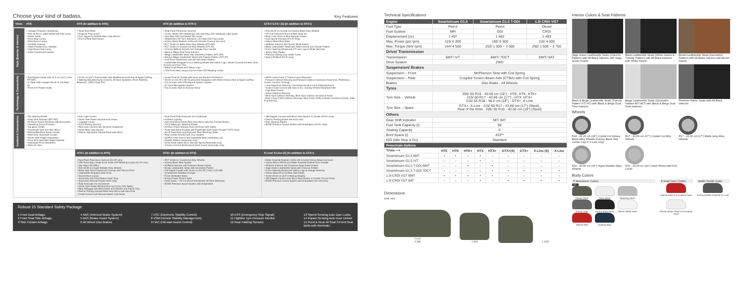Choose your kind of badass. Key Features
| Trims | HTE | HTK (In addition to HTE) | HTX (In addition to HTK+) | GTX+/ GTX+ (S) (In addition to HTX+) |
| --- | --- | --- | --- | --- |
| Style (Exterior & Interior) | • Halogen Projector Headlamps • R16 40.56 cm Steel Wheel with Full Cover • Fabric Seats • Front Map Lamps • Rear Room Lamps • Sharkfin Antenna • Silver Painted Door Handles • High Mount Stop Lamp • Silver Dashboard Garnish | • Silver Roof Rack • Projector Fog Lamps • Turn Signal on Outside Rear-view Mirrors • Front & Rear Mud Guard | • Dual Pane Panoramic Sunroof • Crown Jewel LED Headlamps with Star Map LED Sweeping Light Guide • Star Map LED Connected Tail Lamps • Sequential LED Turn Indicators, Ice Cube LED Fog Lamps • Glossy Black Radiator Grille with Knurled Chrome Surround • R17 43.66 cm Matte Grey Alloy Wheels (MT/ iMT) • R17 43.66 cm Crystal Cut Alloy Wheels (IVT/ AT) • Chrome Beltline Garnish and Outside Door Handle • Black & Beige Dual Tone Interiors • Beige Leatherette Seats with Geometric Pattern (MT/ iMT) • Black & Beige Leatherette Seats with Tubular Pattern (IVT/ AT) • Soft Touch Dashboard Garnish with Stitch Pattern • Leatherette Wrapped D-Cut Steering Wheel with Seltos Logo, Center Console Armrest, Door Armrest and Door Trim • Metal Scuff Plates with Seltos Logo • LED Front Map Lamps and Ice Cube LED Reading Lamps | • R18 46.20 cm Crystal Cut Glossy Black Alloy Wheels • GT Line Exclusive Front & Rear Body Kit • Body Color Front & Rear Bumper Inserts • Dual Sports Exhaust (G1.5T Only) • Glossy Black Roof Rack • All Black Interiors with Sporty White Inserts • Black Leatherette* Seats with White Inserts and Tubular Pattern • D-Cut Steering Wheel with GT Line Logo & White Stitching • Sporty Alloy Pedals • Premium Sliding Cup Holder Cover • Sporty All Black Roof Lining |
| Technology & Connectivity | • Full Digital Cluster with 10.5 cm (4.2") Color TFT MID • C-Type USB Charger (Front x1 and Rear x2) • Front 12V Power Outlet | • 20.32 cm (8.0") Touchscreen with Wireless Android Auto & Apple CarPlay • Steering Mounted Audio Controls, All Door Speakers, Front Tweeters, Bluetooth, USB A-Type Port | • Smart Pure Air Purifier with Virus and Bacteria Protection* • 26.03 cm (10.25") HD Touchscreen Navigation with Wired Android Auto & Apple CarPlay • Kia Connect with OTA Maps & System Update • AI Voice Recognition System • Kia Connect Skill on Amazon Alexa | • ADAS Level-2 with 17 Autonomous Features* - Forward Collision Warning and Forward Collision Avoidance Assist [Car, Pedestrian, Cyclist, Junction Turning] - Lane Departure Warning, Lane Keep Assist & Lane Following Assist - Smart Cruise Control with Stop & Go, Leading Vehicle Departure Alert - High Beam Assist - Driver Attention Warning - Blind Spot Collision Warning, Blind Spot Collision Avoidance Assist - Rear Cross Traffic Collision Warning, Rear Cross Traffic Collision Avoidance Assist, Safe Exit Warning |
| Comfort & Convenience | • Tilt Steering Wheel • Gear Shift Indicator [MT/ iMT] • All Doors Power Windows with Illumination • Headlamp Escort Function • Sunglass Holder • Passenger Side Sunvisor Mirror • Retractable Roof Assist Handle • Rear Door Sunshade Curtain • Driver Seat Height Adjustment • Front Row Seat Belt Height Adjuster • Adjustable Front Headrests • Rear AC Vent | • Auto Light Control • Driver Side Power Window Auto Down • Luggage Lamps • Front Parking Sensors • Rear-view Camera with Dynamic Guidelines • Driver Rear-view Monitor • Electric Adjustable Outside Rear-view Mirror | • Dual Zone Fully Automatic Air Conditioner • Ambient Lighting • Auto Anti-Glare Inside Rear-view Mirror with Kia Connect Button • Tilt & Telescopic Steering Wheel • All Door Power Window Auto Up/ Down with Safety • Front Seat Back Pockets with Passenger Side Upper Pocket** (HTX Only) • 60:40 Seat Back Split Fold with Rear Reclining Seats • Rear Center Armrest with Cup Holders • ISOFIX Child Anchor and Adjustable Rear Headrests (x3) • Paddle Shifters (Automatic only) • Drive Mode Select [Eco/ Normal/ Sport] (Automatic only) • Traction Control Mode [Sand/ Mud/ Snow] (Automatic only) | • 360 Degree Camera with Blind View Monitor in Cluster (GTX+ Only) • Electric Parking Brake with Auto Hold • Rain Sensing Wipers • BOSE Premium Sound System with 8 Speakers (GTX+ Only) |
| | | HTK+ (In addition to HTK) | HTX+ (In addition to HTX) | X-Line/ X-Line (S) (In addition to GTX+) |
| | | • Dual Pane Panoramic Sunroof (G1.5T only) • LED Front Map Lamps & Ice Cube LED Reading Lamps (G1.5T only) • Star Map LED DRLs • R16 40.56 cm Hyper Metallic Alloy Wheels • Black High Gloss Dashboard Garnish with Techno Print • Leatherette Wrapped Gear Knob • Sound Mood Lamps • Smart Key with Push Button Start/ Stop • Smart Key Remote Engine Start/ Stop • Fully Automatic Air Conditioner • Driver Side Power Window Auto Up/ Down with Safety • Rear Defogger with Rear Wiper and Washer and Parcel Tray • Electric Folding Outside Rear-view Mirror with Auto Fold • Cruise Control with Manual Speed Limit Assist | • R17 43.66 cm Crystal Cut Alloy Wheels • Glossy Black Rear Spoiler • All Black Interiors with Premium Brown Inserts • Brown Leatherette Seats with Geometric Pattern • Full Digital Cluster with 26.04 cm (10.25") Color LCD MID • Smartphone Wireless Charger • Front Ventilated Seats • 8-way Power Driver's Seat • Solar Glass – UV Cut (Front Windshield, All Door Windows) • BOSE Premium Sound System with 8 Speakers | • Matte Graphite Radiator Grille with Knurled Glossy Black Surround • Glossy Black ORVM and Matte Graphite Outside Door Handle • All Black Interiors with Exclusive Sage Green Inserts • Sage Green Leatherette Seats with Chevron Pattern • D-Cut Steering Wheel with Seltos Logo & Orange Stitching • Glossy Black Front & Rear Skid Plates • Smart 20.32 cm (8.0") Head-up Display • 360 Degree Camera with Blind View Monitor in Cluster (X-Line Only) • BOSE Premium Sound System with 8 Speakers (X-Line Only) |
Robust 15 Standard Safety Package
1 Front Dual Airbags
2 Front Seat Side Airbags
3 Side Curtain Airbags
4 ABS (Anti-lock Brake System)
5 BAS (Brake Assist System)
6 All Wheel Disc Brakes
7 ESC (Electronic Stability Control)
8 VSM (Vehicle Stability Management)
9 HAC (Hill-start Assist Control)
10 ESS (Emergency Stop Signal)
11 Highline Tyre Pressure Monitor
12 Rear Parking Sensors
13 Speed Sensing Auto Door Locks
14 Impact Sensing Auto Door Unlock
15 Front & Rear All Seat 3-Point Seat
Belts with Reminder
Technical Specifications
| Engine | Smartstream G1.5 | Smartstream G1.5 T-GDi | 1.5l CRDi VGT |
| --- | --- | --- | --- |
| Fuel Type | Petrol | Petrol | Diesel |
| Fuel System | MPi | GDi | CRDi |
| Displacement (cc) | 1 497 | 1 482 | 1 493 |
| Max. Power (ps/ rpm) | 115/ 6 300 | 160/ 5 500 | 116/ 4 000 |
| Max. Torque (Nm/ rpm) | 144/ 4 500 | 253/ 1 500 ~ 3 500 | 250/ 1 500 ~ 2 750 |
| Drive/ Transmission | | | |
| Transmission | 6MT/ IVT | 6iMT/ 7DCT | 6iMT/ 6AT |
| Drive System | 2WD | | |
| Suspension/ Brakes | | | |
| Suspension – Front | McPherson Strut with Coil Spring | | |
| Suspension – Rear | Coupled Torsion Beam Axle (CTBA) with Coil Spring | | |
| Brakes | Disc Brake - All Wheels | | |
| Tyres | | | |
| Tyre Size – Vehicle | 205/ 65 R16 - 40.56 cm (16") - HTE, HTK, HTK+ 215/ 60 R17 - 43.66 cm (17") - HTX, HTX+ 215/ 55 R18 - 46.2 cm (18") - GTX+, X-Line | | |
| Tyre Size – Spare | GTX+, X-Line - 215/ 60 R17 - 43.66 cm (17") (Steel), Rest of the trims - 205/ 65 R16 - 40.56 cm (16") (Steel) | | |
| Others | | | |
| Gear Shift Indicator | MT/ iMT | | |
| Fuel Tank Capacity (l) | 50 | | |
| Seating Capacity | 5 | | |
| Boot Space (l) | 433** | | |
| ISG (Idle Stop & Go) | Standard | | |
| Powertrain Options | | | | | | | | | |
| --- | --- | --- | --- | --- | --- | --- | --- | --- | --- |
| Trims ⟶ | HTE | HTK | HTK+ | HTX | HTX+ | GTX+(S) | GTX+ | X-Line (S) | X-Line |
| Smartstream G1.5 6MT | • | • | • | • | – | – | – | – | – |
| Smartstream G1.5 IVT | – | – | – | • | – | – | – | – | – |
| Smartstream G1.5 T-GDi 6iMT | – | – | • | – | • | – | – | – | – |
| Smartstream G1.5 T-GDi 7DCT | – | – | – | – | • | • | • | • | • |
| 1.5l CRDi VGT 6iMT | • | • | • | • | • | – | – | – | – |
| 1.5l CRDi VGT 6AT | – | – | – | • | – | • | • | • | • |
Dimensions
Unit: mm
2 610
4 365
1 800
1 645*
Interior Colors & Seat Patterns
Sage Green Leatherette Seats (Chevron Pattern) with All Black Interiors with Sage Green Inserts
Black Leatherette Seats (White Inserts & Tubular Pattern) with All Black Interiors with White Inserts
Brown Leatherette Seats (Geometric Pattern) with All Black Interiors with Brown Inserts
Black & Beige Leatherette Seats (Tubular Pattern IVT/ AT) with Black & Beige Dual Tone Interiors
Beige Leatherette Seats (Geometric Pattern MT/ iMT) with Black & Beige Dual Tone Interiors
Premium Fabric Seats with All Black Interiors
Wheels
R18 - 46.20 cm (18") Crystal Cut Glossy Black Alloy Wheels (Glossy Black Star Center Cap in X-Line only)
R17 - 43.66 cm (17") Crystal Cut Alloy Wheels
R17 - 43.66 cm (17") Matte Grey Alloy Wheels
R16 - 40.56 cm (16") Hyper Metallic Alloy Wheels
R16 - 40.56 cm (16") Steel Wheel with Full Cover
Body Colors
8 Monotone Colors
New
Pewter Olive Clear White Sparkling Silver
Gravity Grey Aurora Black Pearl Glacier White Pearl
Intense Red Imperial Blue
2 Dual Tone Colors
Intense Red/ Aurora Black Pearl
Glacier White Pearl/ Aurora Black Pearl
Matte Finish Color
Xclusive Matte Graphite (X-Line)